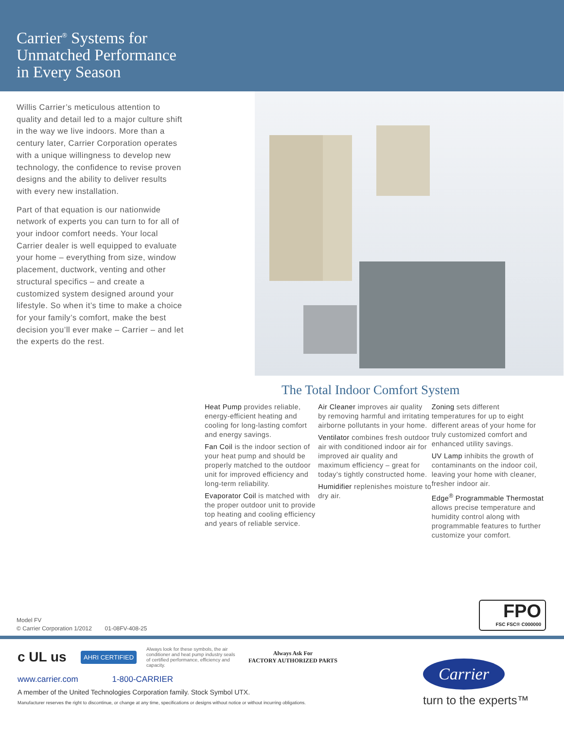Carrier<sup>®</sup> Systems for
Unmatched Performance
in Every Season
Willis Carrier’s meticulous attention to quality and detail led to a major culture shift in the way we live indoors. More than a century later, Carrier Corporation operates with a unique willingness to develop new technology, the confidence to revise proven designs and the ability to deliver results with every new installation.
Part of that equation is our nationwide network of experts you can turn to for all of your indoor comfort needs. Your local Carrier dealer is well equipped to evaluate your home – everything from size, window placement, ductwork, venting and other structural specifics – and create a customized system designed around your lifestyle. So when it’s time to make a choice for your family’s comfort, make the best decision you’ll ever make – Carrier – and let the experts do the rest.
The Total Indoor Comfort System
Heat Pump provides reliable, energy-efficient heating and cooling for long-lasting comfort and energy savings.
Fan Coil is the indoor section of your heat pump and should be properly matched to the outdoor unit for improved efficiency and long-term reliability.
Evaporator Coil is matched with the proper outdoor unit to provide top heating and cooling efficiency and years of reliable service.
Air Cleaner improves air quality by removing harmful and irritating airborne pollutants in your home.
Ventilator combines fresh outdoor air with conditioned indoor air for improved air quality and maximum efficiency – great for today’s tightly constructed home.
Humidifier replenishes moisture to dry air.
Zoning sets different temperatures for up to eight different areas of your home for truly customized comfort and enhanced utility savings.
UV Lamp inhibits the growth of contaminants on the indoor coil, leaving your home with cleaner, fresher indoor air.
Edge<sup>®</sup> Programmable Thermostat allows precise temperature and humidity control along with programmable features to further customize your comfort.
Model FV
© Carrier Corporation 1/2012 01-08FV-408-25
FPO
FSC FSC® C000000
c UL us
AHRI CERTIFIED
Always look for these symbols, the air conditioner and heat pump industry seals of certified performance, efficiency and capacity.
Always Ask For
FACTORY AUTHORIZED PARTS
www.carrier.com 1-800-CARRIER
A member of the United Technologies Corporation family. Stock Symbol UTX.
Manufacturer reserves the right to discontinue, or change at any time, specifications or designs without notice or without incurring obligations.
Carrier
turn to the experts™